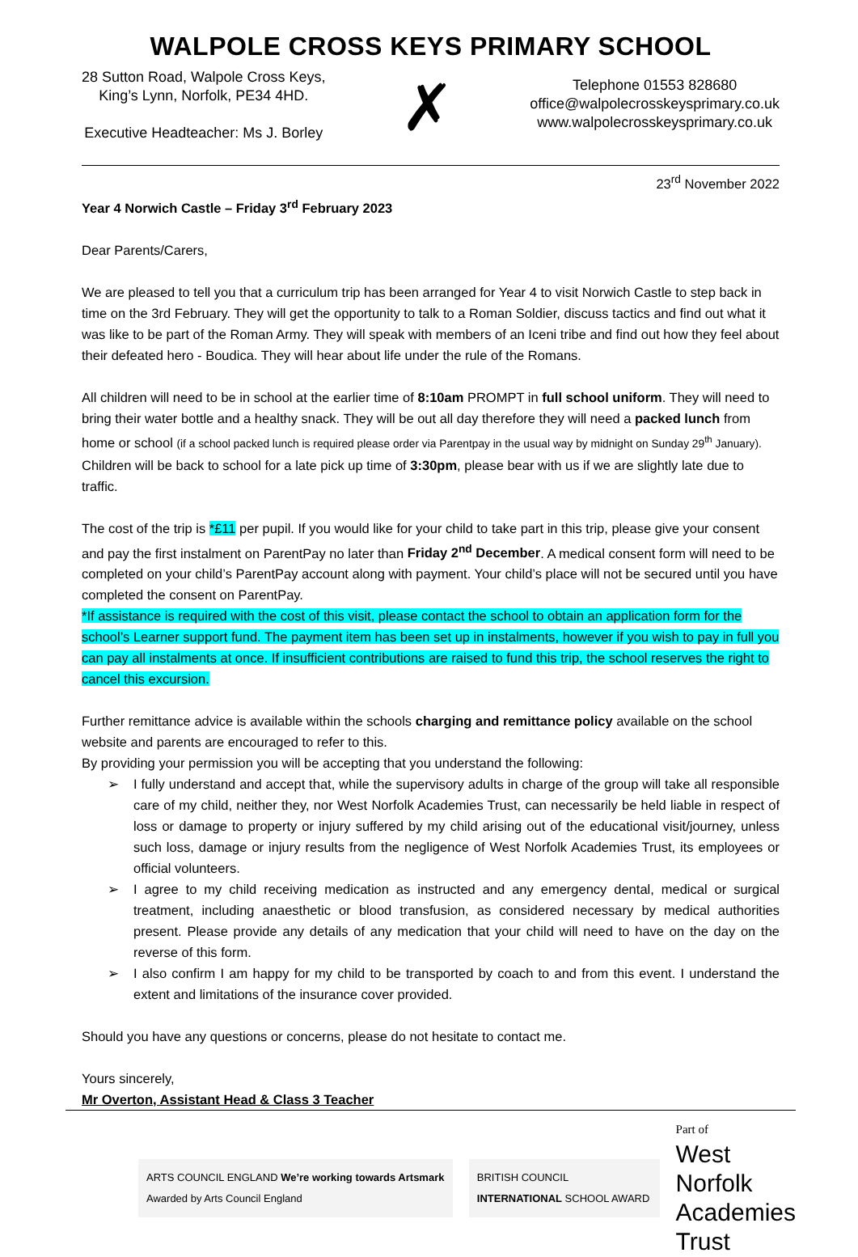WALPOLE CROSS KEYS PRIMARY SCHOOL
28 Sutton Road, Walpole Cross Keys,
King’s Lynn, Norfolk, PE34 4HD.
Executive Headteacher: Ms J. Borley
✗
Telephone 01553 828680
office@walpolecrosskeysprimary.co.uk
www.walpolecrosskeysprimary.co.uk
23<sup>rd</sup> November 2022
Year 4 Norwich Castle – Friday 3<sup>rd</sup> February 2023
Dear Parents/Carers,
We are pleased to tell you that a curriculum trip has been arranged for Year 4 to visit Norwich Castle to step back in time on the 3rd February. They will get the opportunity to talk to a Roman Soldier, discuss tactics and find out what it was like to be part of the Roman Army. They will speak with members of an Iceni tribe and find out how they feel about their defeated hero - Boudica. They will hear about life under the rule of the Romans.
All children will need to be in school at the earlier time of 8:10am PROMPT in full school uniform. They will need to bring their water bottle and a healthy snack. They will be out all day therefore they will need a packed lunch from home or school (if a school packed lunch is required please order via Parentpay in the usual way by midnight on Sunday 29<sup>th</sup> January). Children will be back to school for a late pick up time of 3:30pm, please bear with us if we are slightly late due to traffic.
The cost of the trip is *£11 per pupil. If you would like for your child to take part in this trip, please give your consent and pay the first instalment on ParentPay no later than Friday 2<sup>nd</sup> December. A medical consent form will need to be completed on your child’s ParentPay account along with payment. Your child’s place will not be secured until you have completed the consent on ParentPay.
*If assistance is required with the cost of this visit, please contact the school to obtain an application form for the school’s Learner support fund. The payment item has been set up in instalments, however if you wish to pay in full you can pay all instalments at once. If insufficient contributions are raised to fund this trip, the school reserves the right to cancel this excursion.
Further remittance advice is available within the schools charging and remittance policy available on the school website and parents are encouraged to refer to this.
By providing your permission you will be accepting that you understand the following:
➢ I fully understand and accept that, while the supervisory adults in charge of the group will take all responsible care of my child, neither they, nor West Norfolk Academies Trust, can necessarily be held liable in respect of loss or damage to property or injury suffered by my child arising out of the educational visit/journey, unless such loss, damage or injury results from the negligence of West Norfolk Academies Trust, its employees or official volunteers.
➢ I agree to my child receiving medication as instructed and any emergency dental, medical or surgical treatment, including anaesthetic or blood transfusion, as considered necessary by medical authorities present. Please provide any details of any medication that your child will need to have on the day on the reverse of this form.
➢ I also confirm I am happy for my child to be transported by coach to and from this event. I understand the extent and limitations of the insurance cover provided.
Should you have any questions or concerns, please do not hesitate to contact me.
Yours sincerely,
Mr Overton, Assistant Head & Class 3 Teacher
ARTS COUNCIL ENGLAND We’re working towards Artsmark Awarded by Arts Council England
BRITISH COUNCIL INTERNATIONAL SCHOOL AWARD
Part of
West Norfolk
Academies Trust